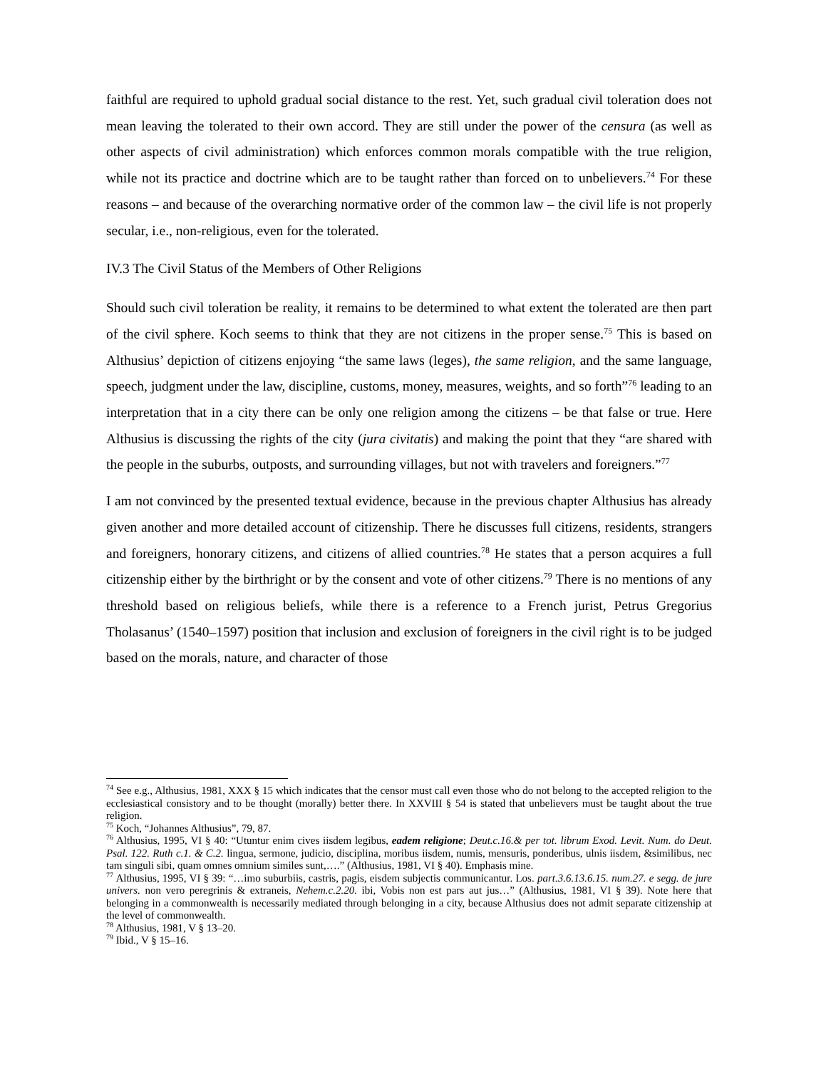faithful are required to uphold gradual social distance to the rest. Yet, such gradual civil toleration does not mean leaving the tolerated to their own accord. They are still under the power of the censura (as well as other aspects of civil administration) which enforces common morals compatible with the true religion, while not its practice and doctrine which are to be taught rather than forced on to unbelievers.<sup>74</sup> For these reasons – and because of the overarching normative order of the common law – the civil life is not properly secular, i.e., non-religious, even for the tolerated.
IV.3 The Civil Status of the Members of Other Religions
Should such civil toleration be reality, it remains to be determined to what extent the tolerated are then part of the civil sphere. Koch seems to think that they are not citizens in the proper sense.<sup>75</sup> This is based on Althusius’ depiction of citizens enjoying “the same laws (leges), the same religion, and the same language, speech, judgment under the law, discipline, customs, money, measures, weights, and so forth”<sup>76</sup> leading to an interpretation that in a city there can be only one religion among the citizens – be that false or true. Here Althusius is discussing the rights of the city (jura civitatis) and making the point that they “are shared with the people in the suburbs, outposts, and surrounding villages, but not with travelers and foreigners.”<sup>77</sup>
I am not convinced by the presented textual evidence, because in the previous chapter Althusius has already given another and more detailed account of citizenship. There he discusses full citizens, residents, strangers and foreigners, honorary citizens, and citizens of allied countries.<sup>78</sup> He states that a person acquires a full citizenship either by the birthright or by the consent and vote of other citizens.<sup>79</sup> There is no mentions of any threshold based on religious beliefs, while there is a reference to a French jurist, Petrus Gregorius Tholasanus’ (1540–1597) position that inclusion and exclusion of foreigners in the civil right is to be judged based on the morals, nature, and character of those
<sup>74</sup> See e.g., Althusius, 1981, XXX § 15 which indicates that the censor must call even those who do not belong to the accepted religion to the ecclesiastical consistory and to be thought (morally) better there. In XXVIII § 54 is stated that unbelievers must be taught about the true religion.
<sup>75</sup> Koch, “Johannes Althusius”, 79, 87.
<sup>76</sup> Althusius, 1995, VI § 40: “Utuntur enim cives iisdem legibus, eadem religione; Deut.c.16.& per tot. librum Exod. Levit. Num. do Deut. Psal. 122. Ruth c.1. & C.2. lingua, sermone, judicio, disciplina, moribus iisdem, numis, mensuris, ponderibus, ulnis iisdem, &similibus, nec tam singuli sibi, quam omnes omnium similes sunt,….” (Althusius, 1981, VI § 40). Emphasis mine.
<sup>77</sup> Althusius, 1995, VI § 39: “…imo suburbiis, castris, pagis, eisdem subjectis communicantur. Los. part.3.6.13.6.15. num.27. e segg. de jure univers. non vero peregrinis & extraneis, Nehem.c.2.20. ibi, Vobis non est pars aut jus…” (Althusius, 1981, VI § 39). Note here that belonging in a commonwealth is necessarily mediated through belonging in a city, because Althusius does not admit separate citizenship at the level of commonwealth.
<sup>78</sup> Althusius, 1981, V § 13–20.
<sup>79</sup> Ibid., V § 15–16.